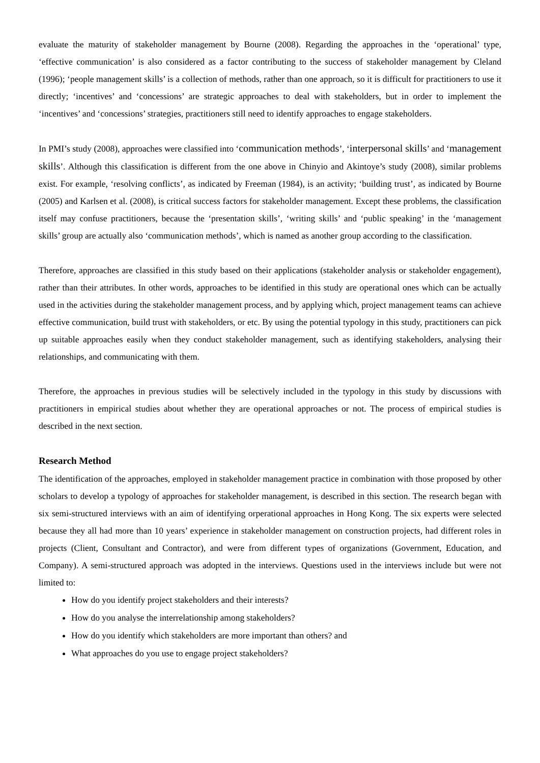evaluate the maturity of stakeholder management by Bourne (2008). Regarding the approaches in the ‘operational’ type, ‘effective communication’ is also considered as a factor contributing to the success of stakeholder management by Cleland (1996); ‘people management skills’ is a collection of methods, rather than one approach, so it is difficult for practitioners to use it directly; ‘incentives’ and ‘concessions’ are strategic approaches to deal with stakeholders, but in order to implement the ‘incentives’ and ‘concessions’ strategies, practitioners still need to identify approaches to engage stakeholders.
In PMI’s study (2008), approaches were classified into ‘communication methods’, ‘interpersonal skills’ and ‘management skills’. Although this classification is different from the one above in Chinyio and Akintoye’s study (2008), similar problems exist. For example, ‘resolving conflicts’, as indicated by Freeman (1984), is an activity; ‘building trust’, as indicated by Bourne (2005) and Karlsen et al. (2008), is critical success factors for stakeholder management. Except these problems, the classification itself may confuse practitioners, because the ‘presentation skills’, ‘writing skills’ and ‘public speaking’ in the ‘management skills’ group are actually also ‘communication methods’, which is named as another group according to the classification.
Therefore, approaches are classified in this study based on their applications (stakeholder analysis or stakeholder engagement), rather than their attributes. In other words, approaches to be identified in this study are operational ones which can be actually used in the activities during the stakeholder management process, and by applying which, project management teams can achieve effective communication, build trust with stakeholders, or etc. By using the potential typology in this study, practitioners can pick up suitable approaches easily when they conduct stakeholder management, such as identifying stakeholders, analysing their relationships, and communicating with them.
Therefore, the approaches in previous studies will be selectively included in the typology in this study by discussions with practitioners in empirical studies about whether they are operational approaches or not. The process of empirical studies is described in the next section.
Research Method
The identification of the approaches, employed in stakeholder management practice in combination with those proposed by other scholars to develop a typology of approaches for stakeholder management, is described in this section. The research began with six semi-structured interviews with an aim of identifying orperational approaches in Hong Kong. The six experts were selected because they all had more than 10 years’ experience in stakeholder management on construction projects, had different roles in projects (Client, Consultant and Contractor), and were from different types of organizations (Government, Education, and Company). A semi-structured approach was adopted in the interviews. Questions used in the interviews include but were not limited to:
How do you identify project stakeholders and their interests?
How do you analyse the interrelationship among stakeholders?
How do you identify which stakeholders are more important than others? and
What approaches do you use to engage project stakeholders?